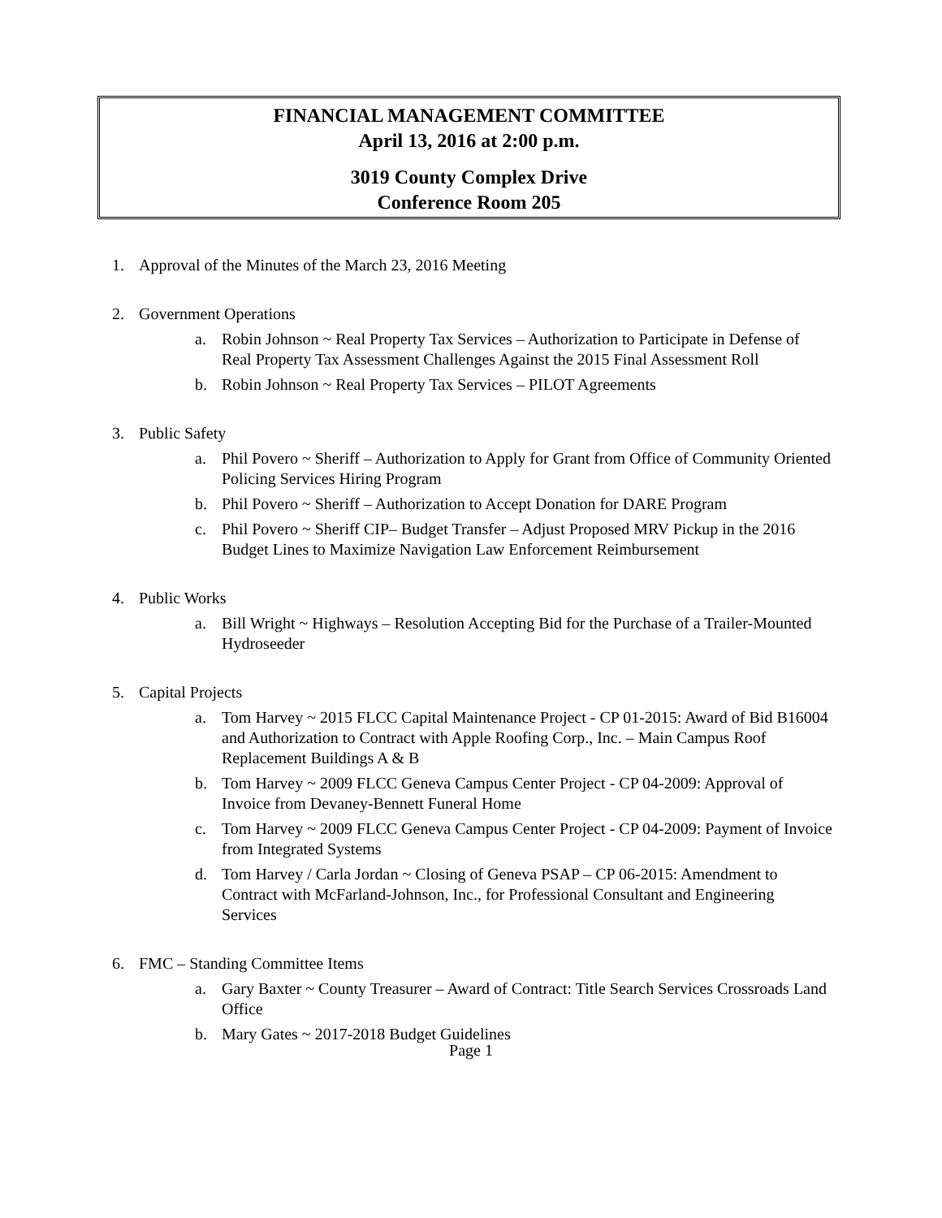FINANCIAL MANAGEMENT COMMITTEE
April 13, 2016 at 2:00 p.m.
3019 County Complex Drive
Conference Room 205
1. Approval of the Minutes of the March 23, 2016 Meeting
2. Government Operations
a. Robin Johnson ~ Real Property Tax Services – Authorization to Participate in Defense of Real Property Tax Assessment Challenges Against the 2015 Final Assessment Roll
b. Robin Johnson ~ Real Property Tax Services – PILOT Agreements
3. Public Safety
a. Phil Povero ~ Sheriff – Authorization to Apply for Grant from Office of Community Oriented Policing Services Hiring Program
b. Phil Povero ~ Sheriff – Authorization to Accept Donation for DARE Program
c. Phil Povero ~ Sheriff CIP– Budget Transfer – Adjust Proposed MRV Pickup in the 2016 Budget Lines to Maximize Navigation Law Enforcement Reimbursement
4. Public Works
a. Bill Wright ~ Highways – Resolution Accepting Bid for the Purchase of a Trailer-Mounted Hydroseeder
5. Capital Projects
a. Tom Harvey ~ 2015 FLCC Capital Maintenance Project - CP 01-2015: Award of Bid B16004 and Authorization to Contract with Apple Roofing Corp., Inc. – Main Campus Roof Replacement Buildings A & B
b. Tom Harvey ~ 2009 FLCC Geneva Campus Center Project - CP 04-2009: Approval of Invoice from Devaney-Bennett Funeral Home
c. Tom Harvey ~ 2009 FLCC Geneva Campus Center Project - CP 04-2009: Payment of Invoice from Integrated Systems
d. Tom Harvey / Carla Jordan ~ Closing of Geneva PSAP – CP 06-2015: Amendment to Contract with McFarland-Johnson, Inc., for Professional Consultant and Engineering Services
6. FMC – Standing Committee Items
a. Gary Baxter ~ County Treasurer – Award of Contract: Title Search Services Crossroads Land Office
b. Mary Gates ~ 2017-2018 Budget Guidelines
Page 1